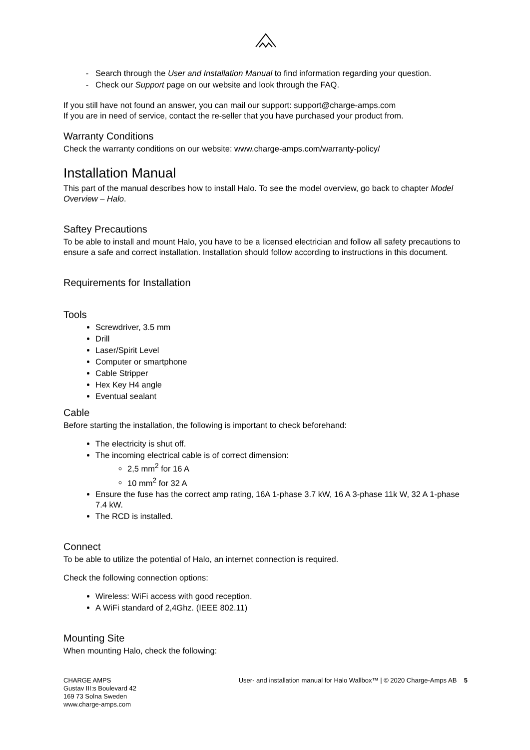Search through the User and Installation Manual to find information regarding your question.
Check our Support page on our website and look through the FAQ.
If you still have not found an answer, you can mail our support: support@charge-amps.com
If you are in need of service, contact the re-seller that you have purchased your product from.
Warranty Conditions
Check the warranty conditions on our website: www.charge-amps.com/warranty-policy/
Installation Manual
This part of the manual describes how to install Halo. To see the model overview, go back to chapter Model Overview – Halo.
Saftey Precautions
To be able to install and mount Halo, you have to be a licensed electrician and follow all safety precautions to ensure a safe and correct installation. Installation should follow according to instructions in this document.
Requirements for Installation
Tools
Screwdriver, 3.5 mm
Drill
Laser/Spirit Level
Computer or smartphone
Cable Stripper
Hex Key H4 angle
Eventual sealant
Cable
Before starting the installation, the following is important to check beforehand:
The electricity is shut off.
The incoming electrical cable is of correct dimension:
2,5 mm<sup>2</sup> for 16 A
10 mm<sup>2</sup> for 32 A
Ensure the fuse has the correct amp rating, 16A 1-phase 3.7 kW, 16 A 3-phase 11k W, 32 A 1-phase 7.4 kW.
The RCD is installed.
Connect
To be able to utilize the potential of Halo, an internet connection is required.
Check the following connection options:
Wireless: WiFi access with good reception.
A WiFi standard of 2,4Ghz. (IEEE 802.11)
Mounting Site
When mounting Halo, check the following:
CHARGE AMPS
Gustav III:s Boulevard 42
169 73 Solna Sweden
www.charge-amps.com
User- and installation manual for Halo Wallbox™ | © 2020 Charge-Amps AB 5